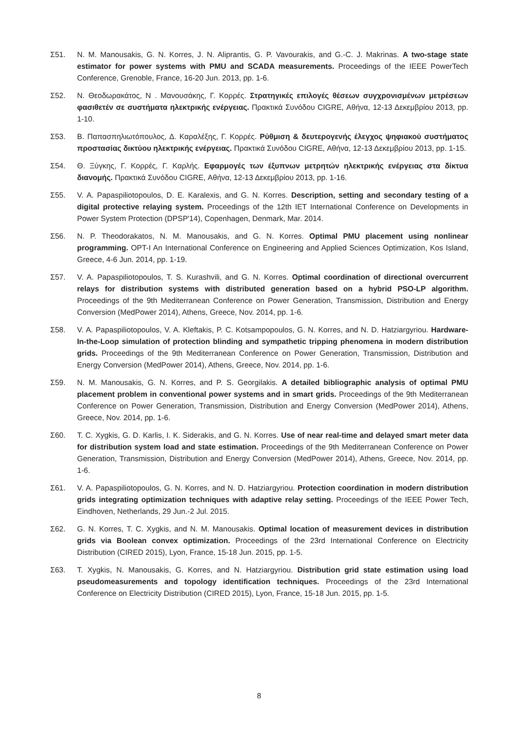Σ51. N. M. Manousakis, G. N. Korres, J. N. Aliprantis, G. P. Vavourakis, and G.-C. J. Makrinas. A two-stage state estimator for power systems with PMU and SCADA measurements. Proceedings of the IEEE PowerTech Conference, Grenoble, France, 16-20 Jun. 2013, pp. 1-6.
Σ52. Ν. Θεοδωρακάτος, Ν . Μανουσάκης, Γ. Κορρές. Στρατηγικές επιλογές θέσεων συγχρονισμένων μετρέσεων φασιθετέν σε συστήματα ηλεκτρικής ενέργειας. Πρακτικά Συνόδου CIGRE, Αθήνα, 12-13 Δεκεμβρίου 2013, pp. 1-10.
Σ53. Β. Παπασπηλιωτόπουλος, Δ. Καραλέξης, Γ. Κορρές. Ρύθμιση & δευτερογενής έλεγχος ψηφιακού συστήματος προστασίας δικτύου ηλεκτρικής ενέργειας. Πρακτικά Συνόδου CIGRE, Αθήνα, 12-13 Δεκεμβρίου 2013, pp. 1-15.
Σ54. Θ. Ξύγκης, Γ. Κορρές, Γ. Καρλής. Εφαρμογές των έξυπνων μετρητών ηλεκτρικής ενέργειας στα δίκτυα διανομής. Πρακτικά Συνόδου CIGRE, Αθήνα, 12-13 Δεκεμβρίου 2013, pp. 1-16.
Σ55. V. A. Papaspiliotopoulos, D. E. Karalexis, and G. N. Korres. Description, setting and secondary testing of a digital protective relaying system. Proceedings of the 12th IET International Conference on Developments in Power System Protection (DPSP'14), Copenhagen, Denmark, Mar. 2014.
Σ56. N. P. Theodorakatos, N. M. Manousakis, and G. N. Korres. Optimal PMU placement using nonlinear programming. OPT-I An International Conference on Engineering and Applied Sciences Optimization, Kos Island, Greece, 4-6 Jun. 2014, pp. 1-19.
Σ57. V. A. Papaspiliotopoulos, T. S. Kurashvili, and G. N. Korres. Optimal coordination of directional overcurrent relays for distribution systems with distributed generation based on a hybrid PSO-LP algorithm. Proceedings of the 9th Mediterranean Conference on Power Generation, Transmission, Distribution and Energy Conversion (MedPower 2014), Athens, Greece, Nov. 2014, pp. 1-6.
Σ58. V. A. Papaspiliotopoulos, V. A. Kleftakis, P. C. Kotsampopoulos, G. N. Korres, and N. D. Hatziargyriou. Hardware-In-the-Loop simulation of protection blinding and sympathetic tripping phenomena in modern distribution grids. Proceedings of the 9th Mediterranean Conference on Power Generation, Transmission, Distribution and Energy Conversion (MedPower 2014), Athens, Greece, Nov. 2014, pp. 1-6.
Σ59. N. M. Manousakis, G. N. Korres, and P. S. Georgilakis. A detailed bibliographic analysis of optimal PMU placement problem in conventional power systems and in smart grids. Proceedings of the 9th Mediterranean Conference on Power Generation, Transmission, Distribution and Energy Conversion (MedPower 2014), Athens, Greece, Nov. 2014, pp. 1-6.
Σ60. T. C. Xygkis, G. D. Karlis, I. K. Siderakis, and G. N. Korres. Use of near real-time and delayed smart meter data for distribution system load and state estimation. Proceedings of the 9th Mediterranean Conference on Power Generation, Transmission, Distribution and Energy Conversion (MedPower 2014), Athens, Greece, Nov. 2014, pp. 1-6.
Σ61. V. A. Papaspiliotopoulos, G. N. Korres, and N. D. Hatziargyriou. Protection coordination in modern distribution grids integrating optimization techniques with adaptive relay setting. Proceedings of the IEEE Power Tech, Eindhoven, Netherlands, 29 Jun.-2 Jul. 2015.
Σ62. G. N. Korres, T. C. Xygkis, and N. M. Manousakis. Optimal location of measurement devices in distribution grids via Boolean convex optimization. Proceedings of the 23rd International Conference on Electricity Distribution (CIRED 2015), Lyon, France, 15-18 Jun. 2015, pp. 1-5.
Σ63. T. Xygkis, N. Manousakis, G. Korres, and N. Hatziargyriou. Distribution grid state estimation using load pseudomeasurements and topology identification techniques. Proceedings of the 23rd International Conference on Electricity Distribution (CIRED 2015), Lyon, France, 15-18 Jun. 2015, pp. 1-5.
8